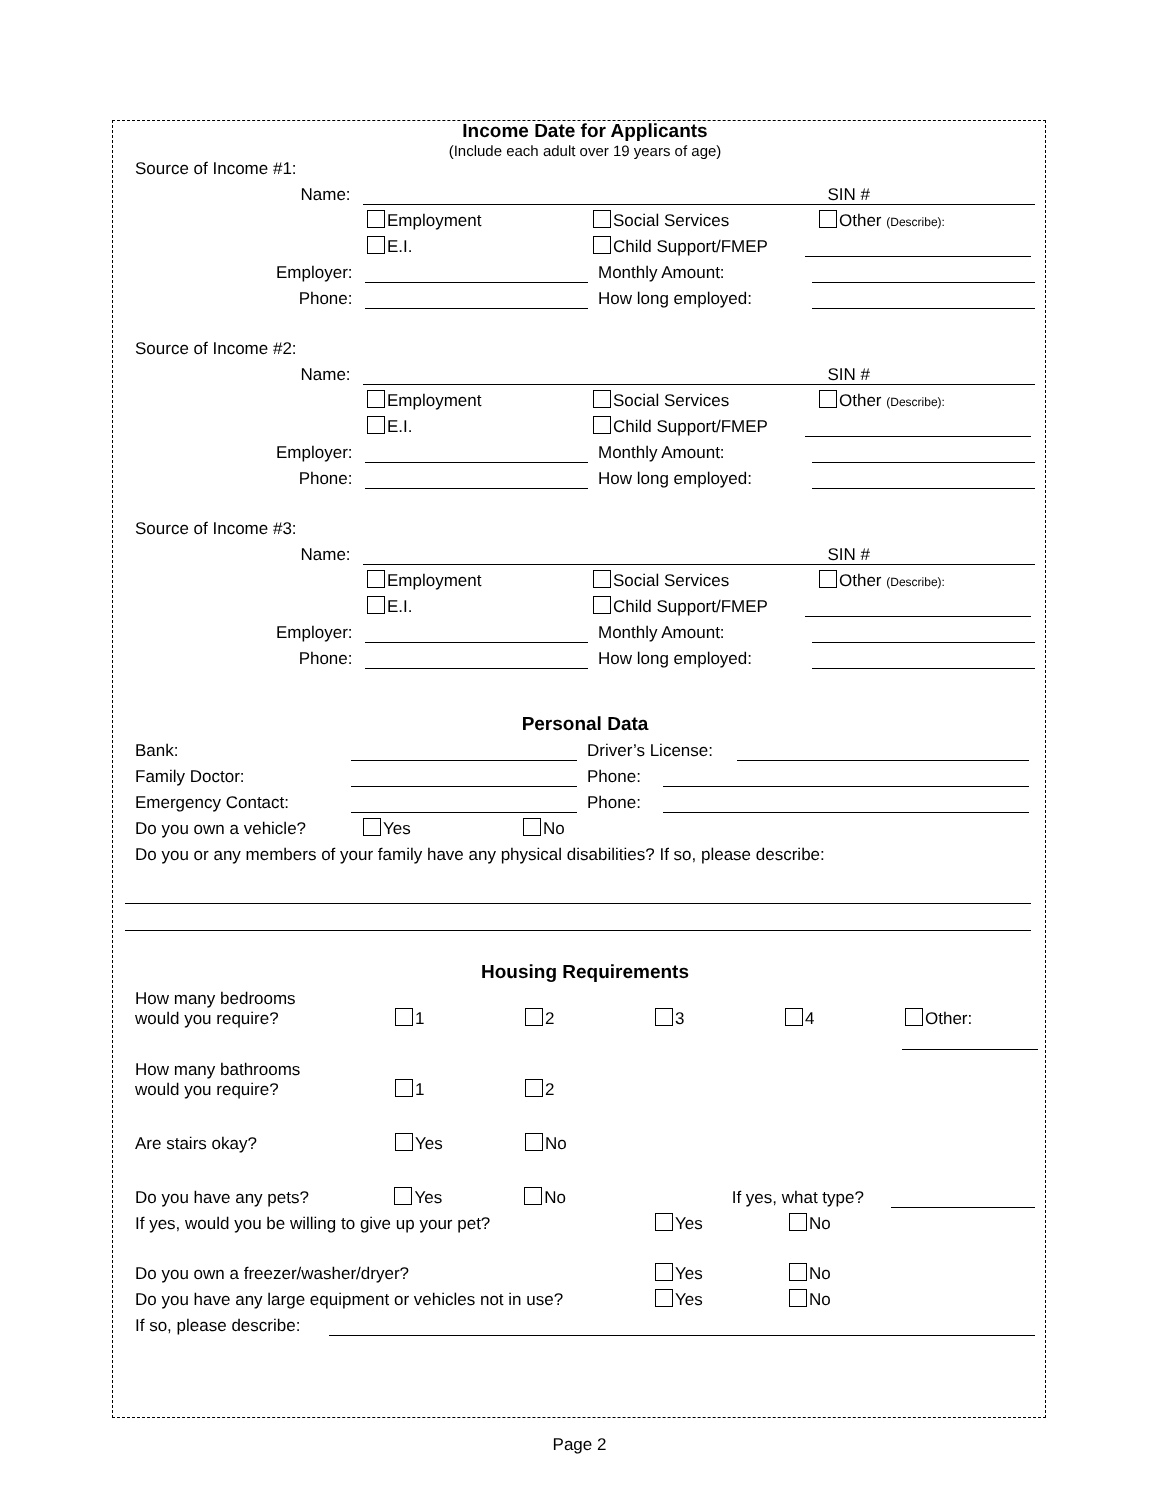Income Date for Applicants
(Include each adult over 19 years of age)
Source of Income #1:
Name:
SIN #
Employment
Social Services
Other (Describe):
E.I.
Child Support/FMEP
Employer:
Monthly Amount:
Phone:
How long employed:
Source of Income #2:
Name:
SIN #
Employment
Social Services
Other (Describe):
E.I.
Child Support/FMEP
Employer:
Monthly Amount:
Phone:
How long employed:
Source of Income #3:
Name:
SIN #
Employment
Social Services
Other (Describe):
E.I.
Child Support/FMEP
Employer:
Monthly Amount:
Phone:
How long employed:
Personal Data
Bank:
Driver’s License:
Family Doctor:
Phone:
Emergency Contact:
Phone:
Do you own a vehicle?
Yes
No
Do you or any members of your family have any physical disabilities? If so, please describe:
Housing Requirements
How many bedrooms
would you require?
1
2
3
4
Other:
How many bathrooms
would you require?
1
2
Are stairs okay?
Yes
No
Do you have any pets?
Yes
No
If yes, what type?
If yes, would you be willing to give up your pet?
Yes
No
Do you own a freezer/washer/dryer?
Yes
No
Do you have any large equipment or vehicles not in use?
Yes
No
If so, please describe:
Page 2